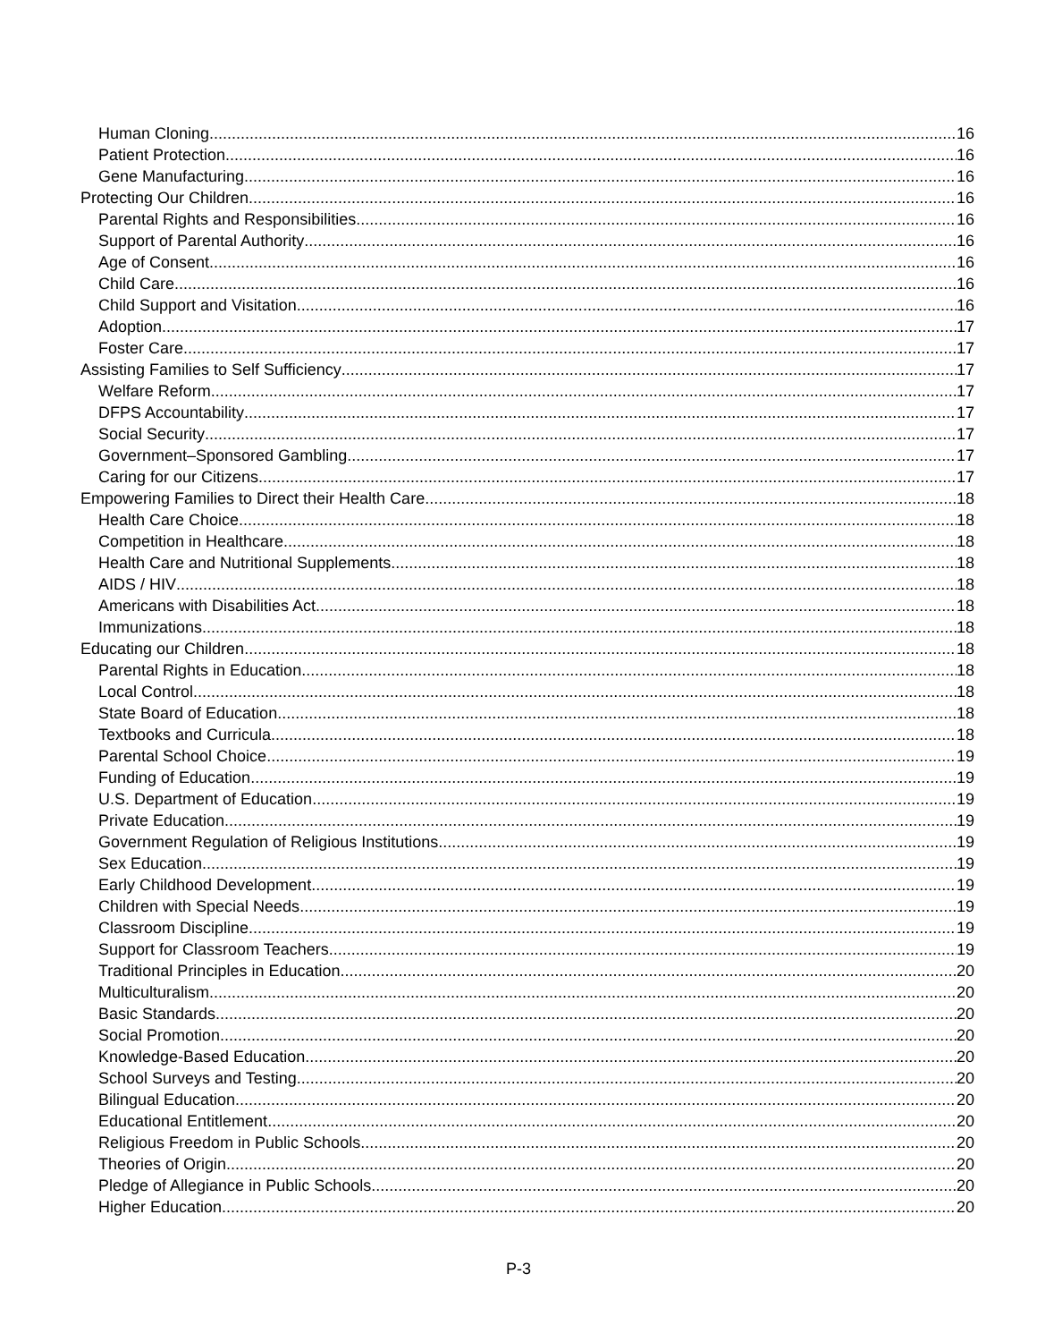Human Cloning 16
Patient Protection 16
Gene Manufacturing 16
Protecting Our Children 16
Parental Rights and Responsibilities 16
Support of Parental Authority 16
Age of Consent 16
Child Care 16
Child Support and Visitation 16
Adoption 17
Foster Care 17
Assisting Families to Self Sufficiency 17
Welfare Reform 17
DFPS Accountability 17
Social Security 17
Government–Sponsored Gambling 17
Caring for our Citizens 17
Empowering Families to Direct their Health Care 18
Health Care Choice 18
Competition in Healthcare 18
Health Care and Nutritional Supplements 18
AIDS / HIV 18
Americans with Disabilities Act 18
Immunizations 18
Educating our Children 18
Parental Rights in Education 18
Local Control 18
State Board of Education 18
Textbooks and Curricula 18
Parental School Choice 19
Funding of Education 19
U.S. Department of Education 19
Private Education 19
Government Regulation of Religious Institutions 19
Sex Education 19
Early Childhood Development 19
Children with Special Needs 19
Classroom Discipline 19
Support for Classroom Teachers 19
Traditional Principles in Education 20
Multiculturalism 20
Basic Standards 20
Social Promotion 20
Knowledge-Based Education 20
School Surveys and Testing 20
Bilingual Education 20
Educational Entitlement 20
Religious Freedom in Public Schools 20
Theories of Origin 20
Pledge of Allegiance in Public Schools 20
Higher Education 20
P-3